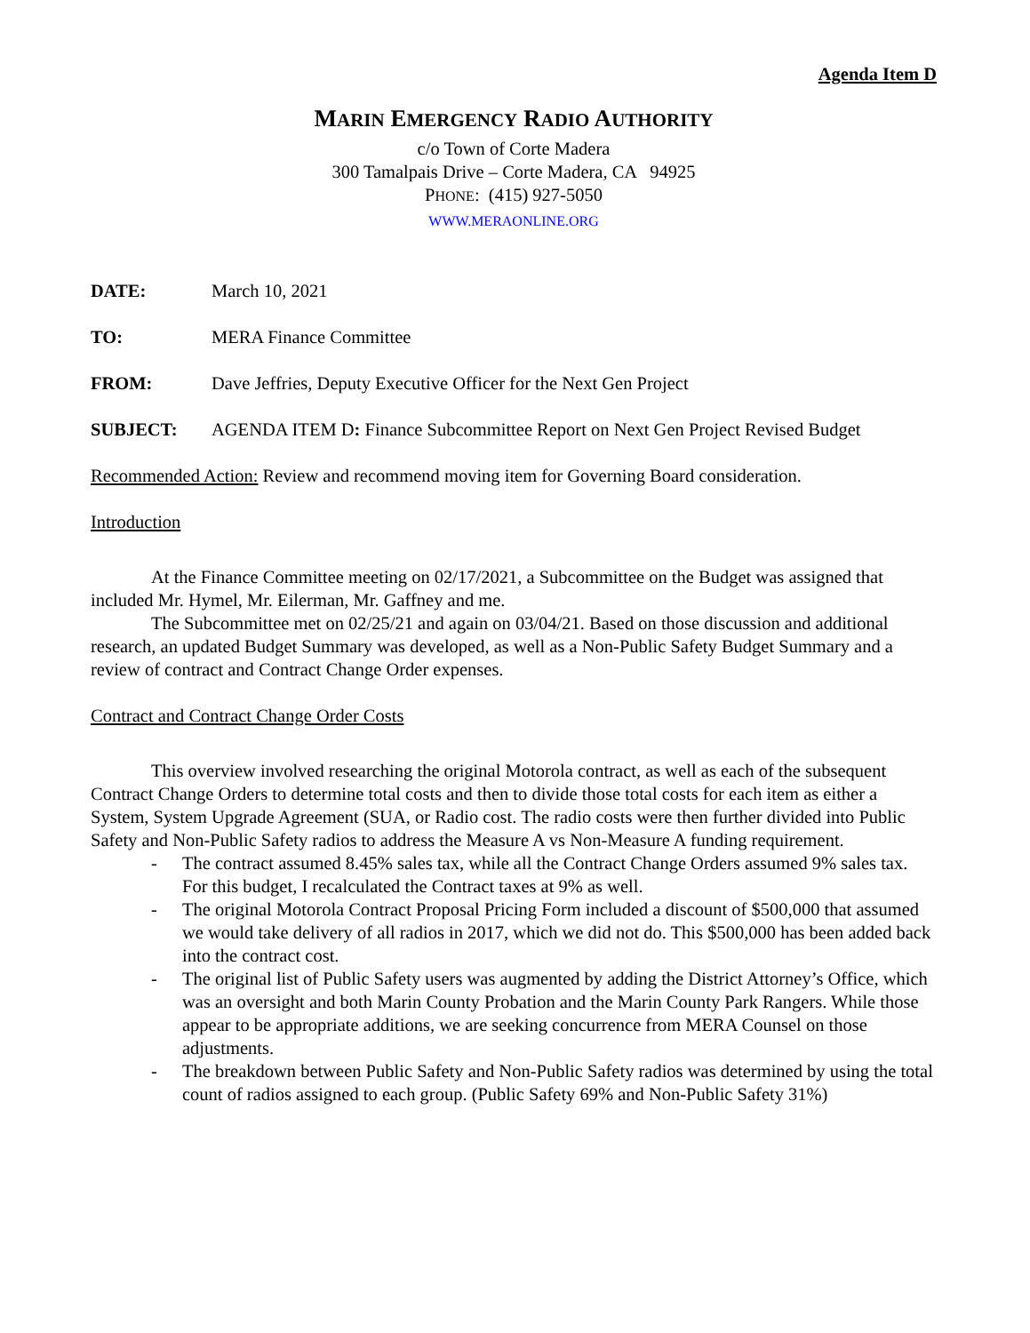Agenda Item D
MARIN EMERGENCY RADIO AUTHORITY
c/o Town of Corte Madera
300 Tamalpais Drive – Corte Madera, CA 94925
PHONE: (415) 927-5050
WWW.MERAONLINE.ORG
DATE: March 10, 2021
TO: MERA Finance Committee
FROM: Dave Jeffries, Deputy Executive Officer for the Next Gen Project
SUBJECT: AGENDA ITEM D: Finance Subcommittee Report on Next Gen Project Revised Budget
Recommended Action: Review and recommend moving item for Governing Board consideration.
Introduction
At the Finance Committee meeting on 02/17/2021, a Subcommittee on the Budget was assigned that included Mr. Hymel, Mr. Eilerman, Mr. Gaffney and me.
The Subcommittee met on 02/25/21 and again on 03/04/21. Based on those discussion and additional research, an updated Budget Summary was developed, as well as a Non-Public Safety Budget Summary and a review of contract and Contract Change Order expenses.
Contract and Contract Change Order Costs
This overview involved researching the original Motorola contract, as well as each of the subsequent Contract Change Orders to determine total costs and then to divide those total costs for each item as either a System, System Upgrade Agreement (SUA, or Radio cost. The radio costs were then further divided into Public Safety and Non-Public Safety radios to address the Measure A vs Non-Measure A funding requirement.
- The contract assumed 8.45% sales tax, while all the Contract Change Orders assumed 9% sales tax. For this budget, I recalculated the Contract taxes at 9% as well.
- The original Motorola Contract Proposal Pricing Form included a discount of $500,000 that assumed we would take delivery of all radios in 2017, which we did not do. This $500,000 has been added back into the contract cost.
- The original list of Public Safety users was augmented by adding the District Attorney’s Office, which was an oversight and both Marin County Probation and the Marin County Park Rangers. While those appear to be appropriate additions, we are seeking concurrence from MERA Counsel on those adjustments.
- The breakdown between Public Safety and Non-Public Safety radios was determined by using the total count of radios assigned to each group. (Public Safety 69% and Non-Public Safety 31%)